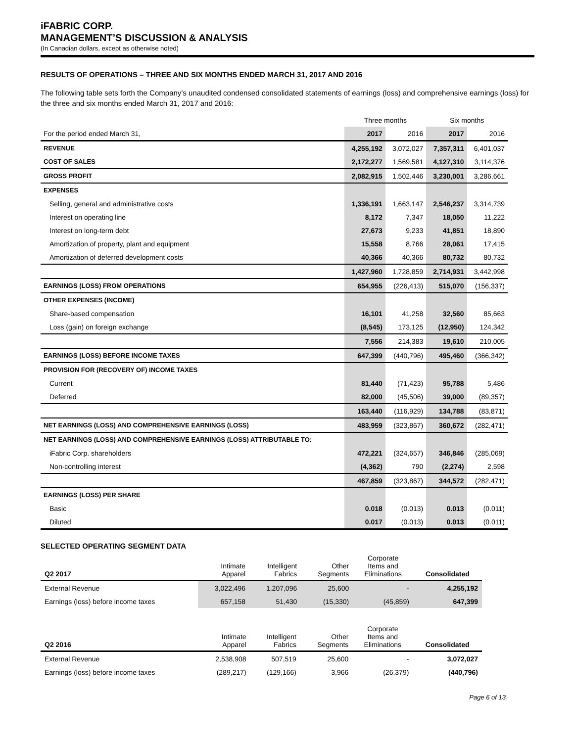iFABRIC CORP.
MANAGEMENT’S DISCUSSION & ANALYSIS
(In Canadian dollars, except as otherwise noted)
RESULTS OF OPERATIONS – THREE AND SIX MONTHS ENDED MARCH 31, 2017 AND 2016
The following table sets forth the Company’s unaudited condensed consolidated statements of earnings (loss) and comprehensive earnings (loss) for the three and six months ended March 31, 2017 and 2016:
| | Three months | | Six months | |
| For the period ended March 31, | 2017 | 2016 | 2017 | 2016 |
| REVENUE | 4,255,192 | 3,072,027 | 7,357,311 | 6,401,037 |
| COST OF SALES | 2,172,277 | 1,569,581 | 4,127,310 | 3,114,376 |
| GROSS PROFIT | 2,082,915 | 1,502,446 | 3,230,001 | 3,286,661 |
| EXPENSES | | | | |
| Selling, general and administrative costs | 1,336,191 | 1,663,147 | 2,546,237 | 3,314,739 |
| Interest on operating line | 8,172 | 7,347 | 18,050 | 11,222 |
| Interest on long-term debt | 27,673 | 9,233 | 41,851 | 18,890 |
| Amortization of property, plant and equipment | 15,558 | 8,766 | 28,061 | 17,415 |
| Amortization of deferred development costs | 40,366 | 40,366 | 80,732 | 80,732 |
| | 1,427,960 | 1,728,859 | 2,714,931 | 3,442,998 |
| EARNINGS (LOSS) FROM OPERATIONS | 654,955 | (226,413) | 515,070 | (156,337) |
| OTHER EXPENSES (INCOME) | | | | |
| Share-based compensation | 16,101 | 41,258 | 32,560 | 85,663 |
| Loss (gain) on foreign exchange | (8,545) | 173,125 | (12,950) | 124,342 |
| | 7,556 | 214,383 | 19,610 | 210,005 |
| EARNINGS (LOSS) BEFORE INCOME TAXES | 647,399 | (440,796) | 495,460 | (366,342) |
| PROVISION FOR (RECOVERY OF) INCOME TAXES | | | | |
| Current | 81,440 | (71,423) | 95,788 | 5,486 |
| Deferred | 82,000 | (45,506) | 39,000 | (89,357) |
| | 163,440 | (116,929) | 134,788 | (83,871) |
| NET EARNINGS (LOSS) AND COMPREHENSIVE EARNINGS (LOSS) | 483,959 | (323,867) | 360,672 | (282,471) |
| NET EARNINGS (LOSS) AND COMPREHENSIVE EARNINGS (LOSS) ATTRIBUTABLE TO: | | | | |
| iFabric Corp. shareholders | 472,221 | (324,657) | 346,846 | (285,069) |
| Non-controlling interest | (4,362) | 790 | (2,274) | 2,598 |
| | 467,859 | (323,867) | 344,572 | (282,471) |
| EARNINGS (LOSS) PER SHARE | | | | |
| Basic | 0.018 | (0.013) | 0.013 | (0.011) |
| Diluted | 0.017 | (0.013) | 0.013 | (0.011) |
SELECTED OPERATING SEGMENT DATA
| Q2 2017 | Intimate Apparel | Intelligent Fabrics | Other Segments | Corporate Items and Eliminations | Consolidated |
| --- | --- | --- | --- | --- | --- |
| External Revenue | 3,022,496 | 1,207,096 | 25,600 | - | 4,255,192 |
| Earnings (loss) before income taxes | 657,158 | 51,430 | (15,330) | (45,859) | 647,399 |
| Q2 2016 | Intimate Apparel | Intelligent Fabrics | Other Segments | Corporate Items and Eliminations | Consolidated |
| --- | --- | --- | --- | --- | --- |
| External Revenue | 2,538,908 | 507,519 | 25,600 | - | 3,072,027 |
| Earnings (loss) before income taxes | (289,217) | (129,166) | 3,966 | (26,379) | (440,796) |
Page 6 of 13